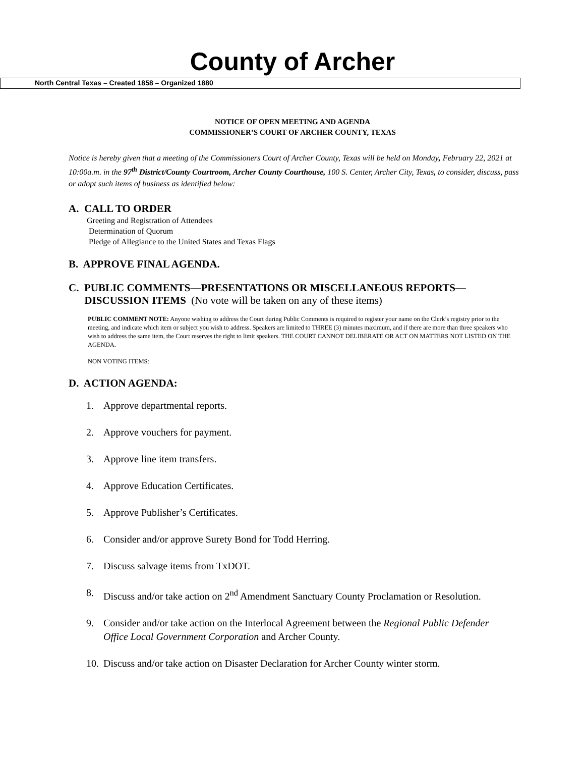County of Archer
North Central Texas – Created 1858 – Organized 1880
NOTICE OF OPEN MEETING AND AGENDA
COMMISSIONER’S COURT OF ARCHER COUNTY, TEXAS
Notice is hereby given that a meeting of the Commissioners Court of Archer County, Texas will be held on Monday, February 22, 2021 at 10:00a.m. in the 97<sup>th</sup> District/County Courtroom, Archer County Courthouse, 100 S. Center, Archer City, Texas, to consider, discuss, pass or adopt such items of business as identified below:
A. CALL TO ORDER
Greeting and Registration of Attendees
Determination of Quorum
Pledge of Allegiance to the United States and Texas Flags
B. APPROVE FINAL AGENDA.
C. PUBLIC COMMENTS—PRESENTATIONS OR MISCELLANEOUS REPORTS—
DISCUSSION ITEMS (No vote will be taken on any of these items)
PUBLIC COMMENT NOTE: Anyone wishing to address the Court during Public Comments is required to register your name on the Clerk’s registry prior to the meeting, and indicate which item or subject you wish to address. Speakers are limited to THREE (3) minutes maximum, and if there are more than three speakers who wish to address the same item, the Court reserves the right to limit speakers. THE COURT CANNOT DELIBERATE OR ACT ON MATTERS NOT LISTED ON THE AGENDA.
NON VOTING ITEMS:
D. ACTION AGENDA:
1. Approve departmental reports.
2. Approve vouchers for payment.
3. Approve line item transfers.
4. Approve Education Certificates.
5. Approve Publisher’s Certificates.
6. Consider and/or approve Surety Bond for Todd Herring.
7. Discuss salvage items from TxDOT.
8. Discuss and/or take action on 2<sup>nd</sup> Amendment Sanctuary County Proclamation or Resolution.
9. Consider and/or take action on the Interlocal Agreement between the Regional Public Defender Office Local Government Corporation and Archer County.
10. Discuss and/or take action on Disaster Declaration for Archer County winter storm.